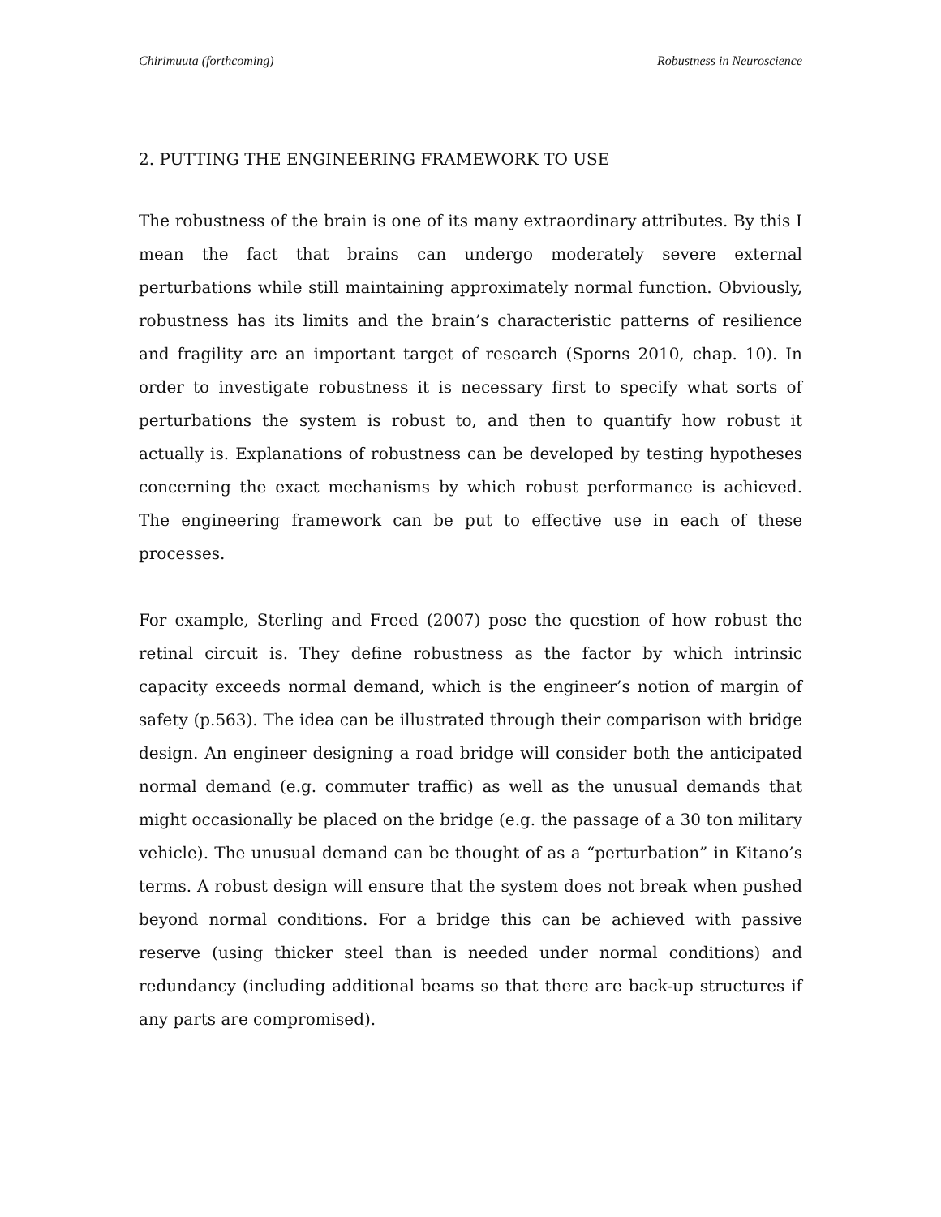Chirimuuta (forthcoming) Robustness in Neuroscience
2. PUTTING THE ENGINEERING FRAMEWORK TO USE
The robustness of the brain is one of its many extraordinary attributes. By this I mean the fact that brains can undergo moderately severe external perturbations while still maintaining approximately normal function. Obviously, robustness has its limits and the brain’s characteristic patterns of resilience and fragility are an important target of research (Sporns 2010, chap. 10). In order to investigate robustness it is necessary first to specify what sorts of perturbations the system is robust to, and then to quantify how robust it actually is. Explanations of robustness can be developed by testing hypotheses concerning the exact mechanisms by which robust performance is achieved. The engineering framework can be put to effective use in each of these processes.
For example, Sterling and Freed (2007) pose the question of how robust the retinal circuit is. They define robustness as the factor by which intrinsic capacity exceeds normal demand, which is the engineer’s notion of margin of safety (p.563). The idea can be illustrated through their comparison with bridge design. An engineer designing a road bridge will consider both the anticipated normal demand (e.g. commuter traffic) as well as the unusual demands that might occasionally be placed on the bridge (e.g. the passage of a 30 ton military vehicle). The unusual demand can be thought of as a “perturbation” in Kitano’s terms. A robust design will ensure that the system does not break when pushed beyond normal conditions. For a bridge this can be achieved with passive reserve (using thicker steel than is needed under normal conditions) and redundancy (including additional beams so that there are back-up structures if any parts are compromised).